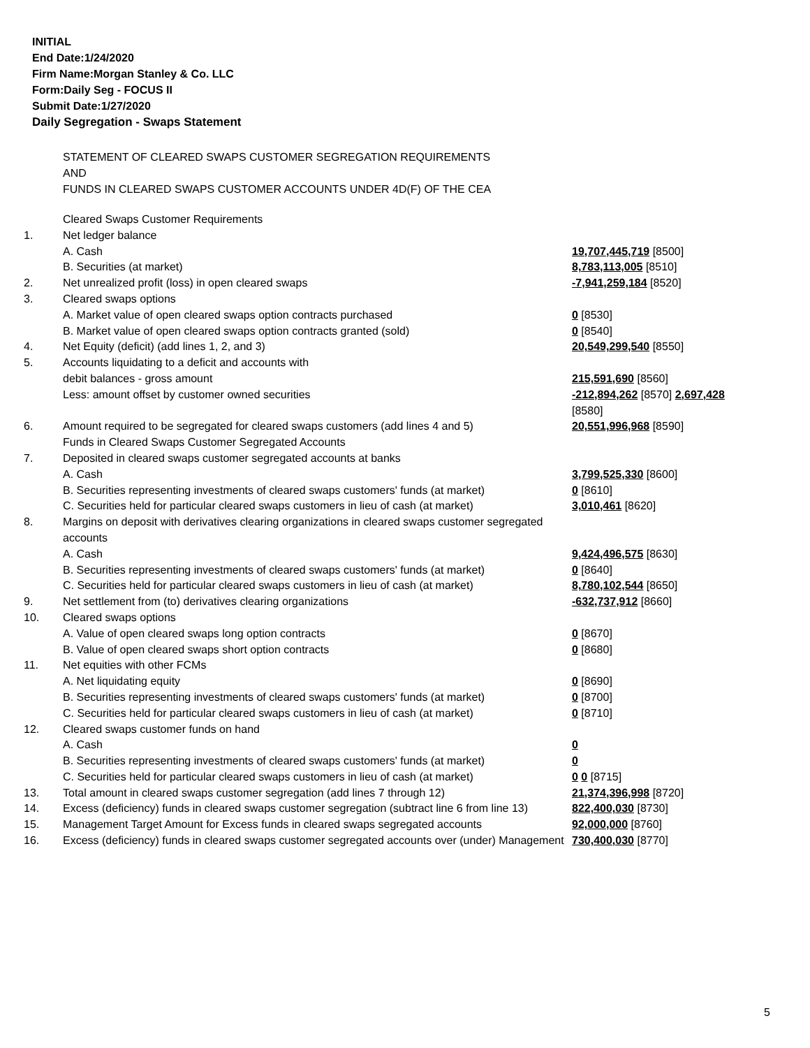INITIAL
End Date:1/24/2020
Firm Name:Morgan Stanley & Co. LLC
Form:Daily Seg - FOCUS II
Submit Date:1/27/2020
Daily Segregation - Swaps Statement
STATEMENT OF CLEARED SWAPS CUSTOMER SEGREGATION REQUIREMENTS
AND
FUNDS IN CLEARED SWAPS CUSTOMER ACCOUNTS UNDER 4D(F) OF THE CEA
| | Cleared Swaps Customer Requirements | |
| 1. | Net ledger balance | |
| | A. Cash | 19,707,445,719 [8500] |
| | B. Securities (at market) | 8,783,113,005 [8510] |
| 2. | Net unrealized profit (loss) in open cleared swaps | -7,941,259,184 [8520] |
| 3. | Cleared swaps options | |
| | A. Market value of open cleared swaps option contracts purchased | 0 [8530] |
| | B. Market value of open cleared swaps option contracts granted (sold) | 0 [8540] |
| 4. | Net Equity (deficit) (add lines 1, 2, and 3) | 20,549,299,540 [8550] |
| 5. | Accounts liquidating to a deficit and accounts with | |
| | debit balances - gross amount | 215,591,690 [8560] |
| | Less: amount offset by customer owned securities | -212,894,262 [8570] 2,697,428 [8580] |
| 6. | Amount required to be segregated for cleared swaps customers (add lines 4 and 5) | 20,551,996,968 [8590] |
| | Funds in Cleared Swaps Customer Segregated Accounts | |
| 7. | Deposited in cleared swaps customer segregated accounts at banks | |
| | A. Cash | 3,799,525,330 [8600] |
| | B. Securities representing investments of cleared swaps customers' funds (at market) | 0 [8610] |
| | C. Securities held for particular cleared swaps customers in lieu of cash (at market) | 3,010,461 [8620] |
| 8. | Margins on deposit with derivatives clearing organizations in cleared swaps customer segregated accounts | |
| | A. Cash | 9,424,496,575 [8630] |
| | B. Securities representing investments of cleared swaps customers' funds (at market) | 0 [8640] |
| | C. Securities held for particular cleared swaps customers in lieu of cash (at market) | 8,780,102,544 [8650] |
| 9. | Net settlement from (to) derivatives clearing organizations | -632,737,912 [8660] |
| 10. | Cleared swaps options | |
| | A. Value of open cleared swaps long option contracts | 0 [8670] |
| | B. Value of open cleared swaps short option contracts | 0 [8680] |
| 11. | Net equities with other FCMs | |
| | A. Net liquidating equity | 0 [8690] |
| | B. Securities representing investments of cleared swaps customers' funds (at market) | 0 [8700] |
| | C. Securities held for particular cleared swaps customers in lieu of cash (at market) | 0 [8710] |
| 12. | Cleared swaps customer funds on hand | |
| | A. Cash | 0 |
| | B. Securities representing investments of cleared swaps customers' funds (at market) | 0 |
| | C. Securities held for particular cleared swaps customers in lieu of cash (at market) | 0 0 [8715] |
| 13. | Total amount in cleared swaps customer segregation (add lines 7 through 12) | 21,374,396,998 [8720] |
| 14. | Excess (deficiency) funds in cleared swaps customer segregation (subtract line 6 from line 13) | 822,400,030 [8730] |
| 15. | Management Target Amount for Excess funds in cleared swaps segregated accounts | 92,000,000 [8760] |
| 16. | Excess (deficiency) funds in cleared swaps customer segregated accounts over (under) Management | 730,400,030 [8770] |
5